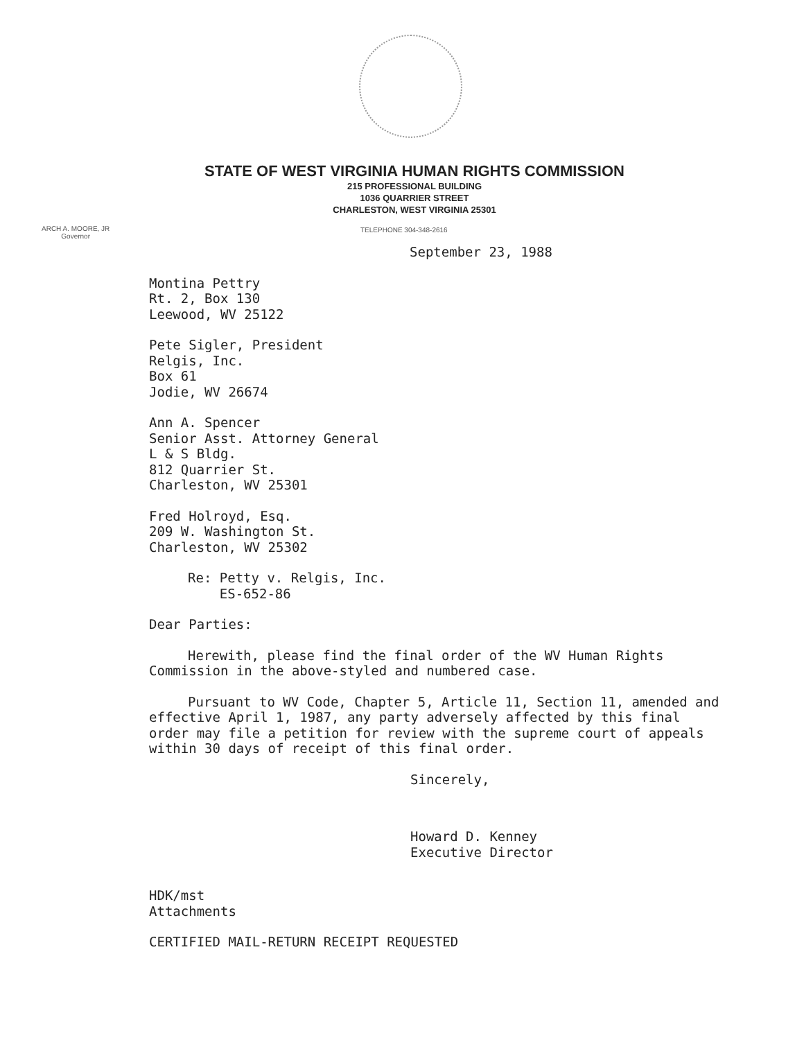STATE OF WEST VIRGINIA HUMAN RIGHTS COMMISSION
215 PROFESSIONAL BUILDING
1036 QUARRIER STREET
CHARLESTON, WEST VIRGINIA 25301
ARCH A. MOORE, JR
Governor
TELEPHONE 304-348-2616
September 23, 1988
Montina Pettry
Rt. 2, Box 130
Leewood, WV 25122
Pete Sigler, President
Relgis, Inc.
Box 61
Jodie, WV 26674
Ann A. Spencer
Senior Asst. Attorney General
L & S Bldg.
812 Quarrier St.
Charleston, WV 25301
Fred Holroyd, Esq.
209 W. Washington St.
Charleston, WV 25302
Re: Petty v. Relgis, Inc.
ES-652-86
Dear Parties:
Herewith, please find the final order of the WV Human Rights Commission in the above-styled and numbered case.
Pursuant to WV Code, Chapter 5, Article 11, Section 11, amended and effective April 1, 1987, any party adversely affected by this final order may file a petition for review with the supreme court of appeals within 30 days of receipt of this final order.
Sincerely,
Howard D. Kenney
Executive Director
HDK/mst
Attachments
CERTIFIED MAIL-RETURN RECEIPT REQUESTED